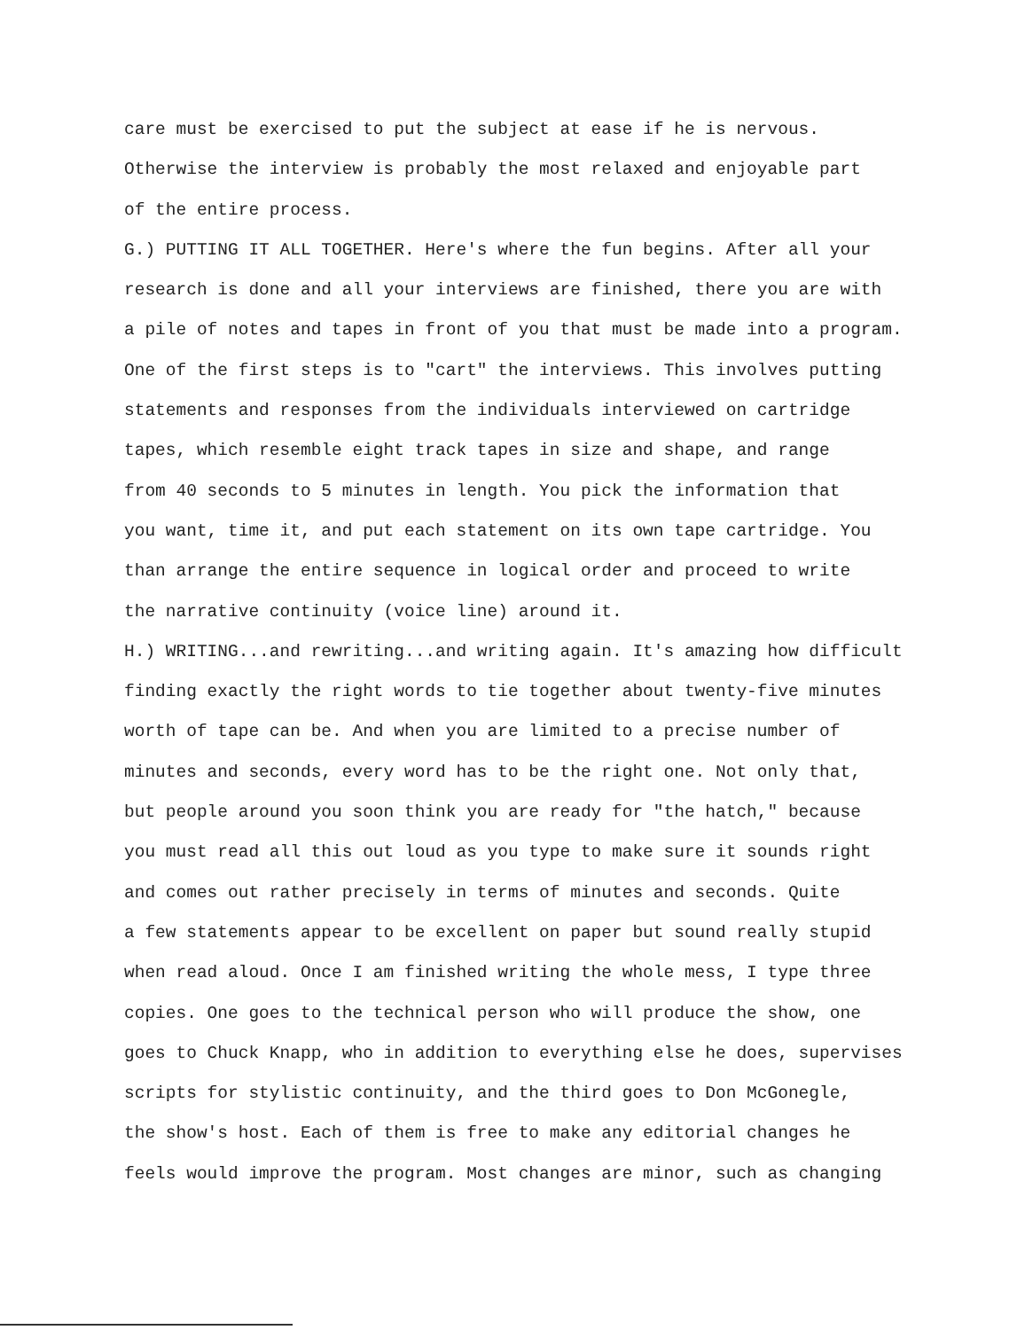care must be exercised to put the subject at ease if he is nervous.
Otherwise the interview is probably the most relaxed and enjoyable part
of the entire process.
G.) PUTTING IT ALL TOGETHER. Here's where the fun begins. After all your
research is done and all your interviews are finished, there you are with
a pile of notes and tapes in front of you that must be made into a program.
One of the first steps is to "cart" the interviews. This involves putting
statements and responses from the individuals interviewed on cartridge
tapes, which resemble eight track tapes in size and shape, and range
from 40 seconds to 5 minutes in length. You pick the information that
you want, time it, and put each statement on its own tape cartridge. You
than arrange the entire sequence in logical order and proceed to write
the narrative continuity (voice line) around it.
H.) WRITING...and rewriting...and writing again. It's amazing how difficult
finding exactly the right words to tie together about twenty-five minutes
worth of tape can be. And when you are limited to a precise number of
minutes and seconds, every word has to be the right one. Not only that,
but people around you soon think you are ready for "the hatch," because
you must read all this out loud as you type to make sure it sounds right
and comes out rather precisely in terms of minutes and seconds. Quite
a few statements appear to be excellent on paper but sound really stupid
when read aloud. Once I am finished writing the whole mess, I type three
copies. One goes to the technical person who will produce the show, one
goes to Chuck Knapp, who in addition to everything else he does, supervises
scripts for stylistic continuity, and the third goes to Don McGonegle,
the show's host. Each of them is free to make any editorial changes he
feels would improve the program. Most changes are minor, such as changing